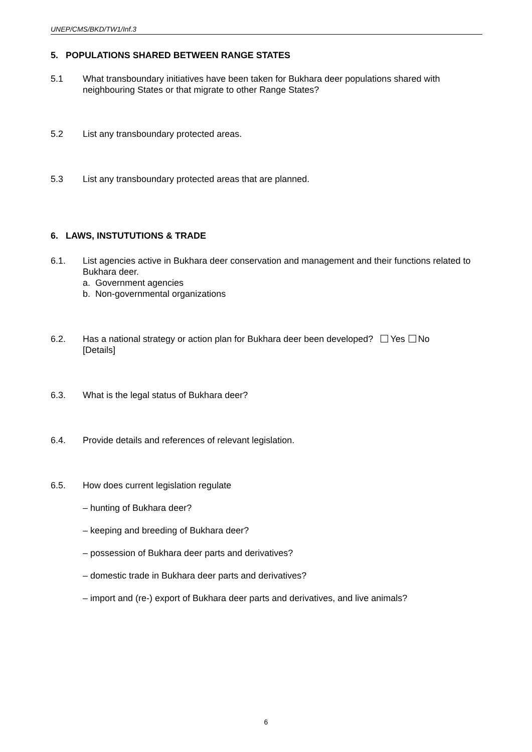UNEP/CMS/BKD/TW1/Inf.3
5. POPULATIONS SHARED BETWEEN RANGE STATES
5.1 What transboundary initiatives have been taken for Bukhara deer populations shared with neighbouring States or that migrate to other Range States?
5.2 List any transboundary protected areas.
5.3 List any transboundary protected areas that are planned.
6. LAWS, INSTUTUTIONS & TRADE
6.1. List agencies active in Bukhara deer conservation and management and their functions related to Bukhara deer.
a. Government agencies
b. Non-governmental organizations
6.2. Has a national strategy or action plan for Bukhara deer been developed? Yes No
[Details]
6.3. What is the legal status of Bukhara deer?
6.4. Provide details and references of relevant legislation.
6.5. How does current legislation regulate
– hunting of Bukhara deer?
– keeping and breeding of Bukhara deer?
– possession of Bukhara deer parts and derivatives?
– domestic trade in Bukhara deer parts and derivatives?
– import and (re-) export of Bukhara deer parts and derivatives, and live animals?
6